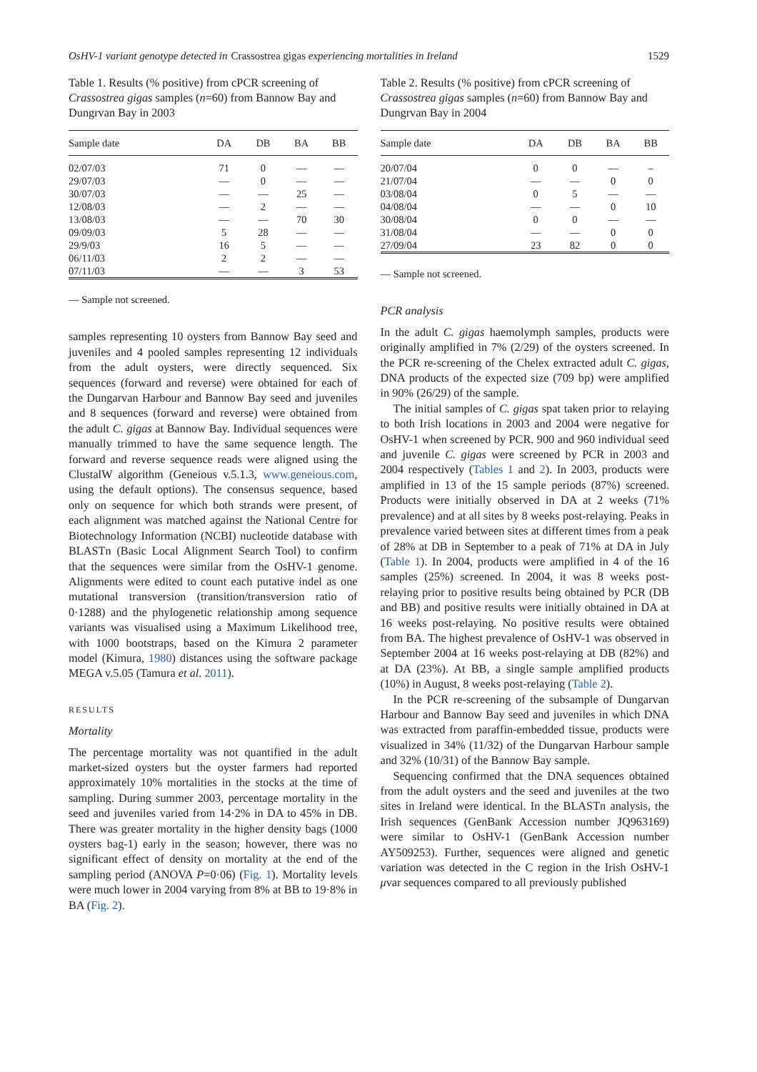OsHV-1 variant genotype detected in Crassostrea gigas experiencing mortalities in Ireland 1529
Table 1. Results (% positive) from cPCR screening of Crassostrea gigas samples (n=60) from Bannow Bay and Dungrvan Bay in 2003
| Sample date | DA | DB | BA | BB |
| --- | --- | --- | --- | --- |
| 02/07/03 | 71 | 0 | — | — |
| 29/07/03 | — | 0 | — | — |
| 30/07/03 | — | — | 25 | — |
| 12/08/03 | — | 2 | — | — |
| 13/08/03 | — | — | 70 | 30 |
| 09/09/03 | 5 | 28 | — | — |
| 29/9/03 | 16 | 5 | — | — |
| 06/11/03 | 2 | 2 | — | — |
| 07/11/03 | — | — | 3 | 53 |
— Sample not screened.
samples representing 10 oysters from Bannow Bay seed and juveniles and 4 pooled samples representing 12 individuals from the adult oysters, were directly sequenced. Six sequences (forward and reverse) were obtained for each of the Dungarvan Harbour and Bannow Bay seed and juveniles and 8 sequences (forward and reverse) were obtained from the adult C. gigas at Bannow Bay. Individual sequences were manually trimmed to have the same sequence length. The forward and reverse sequence reads were aligned using the ClustalW algorithm (Geneious v.5.1.3, www.geneious.com, using the default options). The consensus sequence, based only on sequence for which both strands were present, of each alignment was matched against the National Centre for Biotechnology Information (NCBI) nucleotide database with BLASTn (Basic Local Alignment Search Tool) to confirm that the sequences were similar from the OsHV-1 genome. Alignments were edited to count each putative indel as one mutational transversion (transition/transversion ratio of 0·1288) and the phylogenetic relationship among sequence variants was visualised using a Maximum Likelihood tree, with 1000 bootstraps, based on the Kimura 2 parameter model (Kimura, 1980) distances using the software package MEGA v.5.05 (Tamura et al. 2011).
RESULTS
Mortality
The percentage mortality was not quantified in the adult market-sized oysters but the oyster farmers had reported approximately 10% mortalities in the stocks at the time of sampling. During summer 2003, percentage mortality in the seed and juveniles varied from 14·2% in DA to 45% in DB. There was greater mortality in the higher density bags (1000 oysters bag-1) early in the season; however, there was no significant effect of density on mortality at the end of the sampling period (ANOVA P=0·06) (Fig. 1). Mortality levels were much lower in 2004 varying from 8% at BB to 19·8% in BA (Fig. 2).
Table 2. Results (% positive) from cPCR screening of Crassostrea gigas samples (n=60) from Bannow Bay and Dungrvan Bay in 2004
| Sample date | DA | DB | BA | BB |
| --- | --- | --- | --- | --- |
| 20/07/04 | 0 | 0 | — | – |
| 21/07/04 | — | — | 0 | 0 |
| 03/08/04 | 0 | 5 | — | — |
| 04/08/04 | — | — | 0 | 10 |
| 30/08/04 | 0 | 0 | — | — |
| 31/08/04 | — | — | 0 | 0 |
| 27/09/04 | 23 | 82 | 0 | 0 |
— Sample not screened.
PCR analysis
In the adult C. gigas haemolymph samples, products were originally amplified in 7% (2/29) of the oysters screened. In the PCR re-screening of the Chelex extracted adult C. gigas, DNA products of the expected size (709 bp) were amplified in 90% (26/29) of the sample.
The initial samples of C. gigas spat taken prior to relaying to both Irish locations in 2003 and 2004 were negative for OsHV-1 when screened by PCR. 900 and 960 individual seed and juvenile C. gigas were screened by PCR in 2003 and 2004 respectively (Tables 1 and 2). In 2003, products were amplified in 13 of the 15 sample periods (87%) screened. Products were initially observed in DA at 2 weeks (71% prevalence) and at all sites by 8 weeks post-relaying. Peaks in prevalence varied between sites at different times from a peak of 28% at DB in September to a peak of 71% at DA in July (Table 1). In 2004, products were amplified in 4 of the 16 samples (25%) screened. In 2004, it was 8 weeks post-relaying prior to positive results being obtained by PCR (DB and BB) and positive results were initially obtained in DA at 16 weeks post-relaying. No positive results were obtained from BA. The highest prevalence of OsHV-1 was observed in September 2004 at 16 weeks post-relaying at DB (82%) and at DA (23%). At BB, a single sample amplified products (10%) in August, 8 weeks post-relaying (Table 2).
In the PCR re-screening of the subsample of Dungarvan Harbour and Bannow Bay seed and juveniles in which DNA was extracted from paraffin-embedded tissue, products were visualized in 34% (11/32) of the Dungarvan Harbour sample and 32% (10/31) of the Bannow Bay sample.
Sequencing confirmed that the DNA sequences obtained from the adult oysters and the seed and juveniles at the two sites in Ireland were identical. In the BLASTn analysis, the Irish sequences (GenBank Accession number JQ963169) were similar to OsHV-1 (GenBank Accession number AY509253). Further, sequences were aligned and genetic variation was detected in the C region in the Irish OsHV-1 μvar sequences compared to all previously published